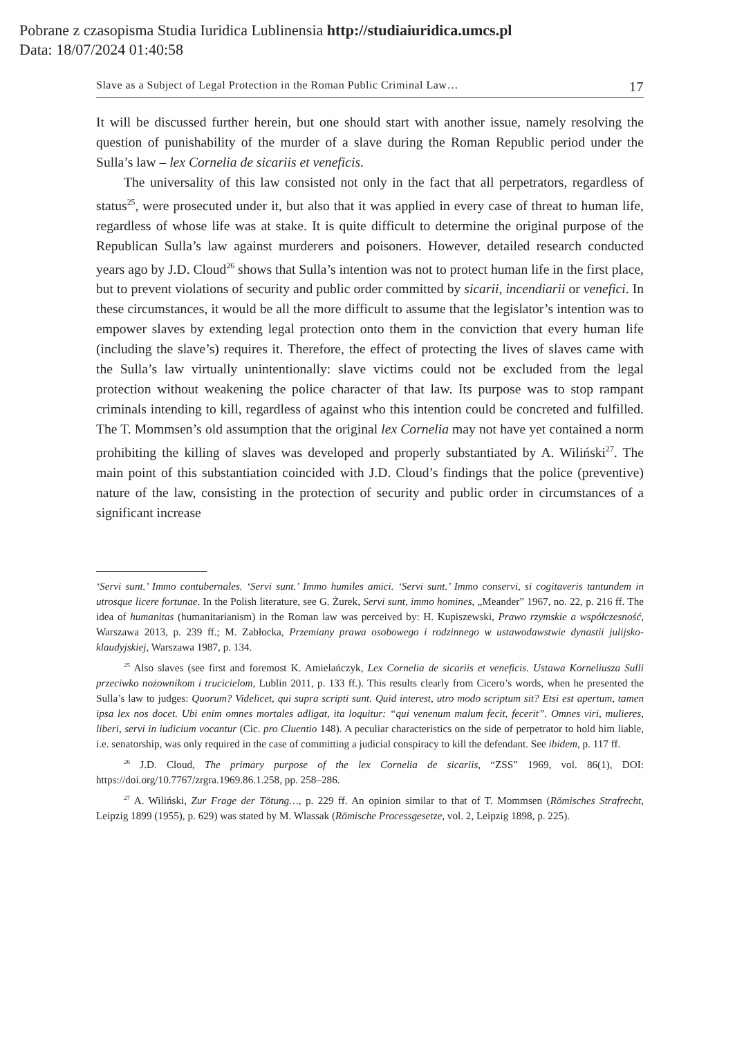Pobrane z czasopisma Studia Iuridica Lublinensia http://studiaiuridica.umcs.pl
Data: 18/07/2024 01:40:58
Slave as a Subject of Legal Protection in the Roman Public Criminal Law… 17
It will be discussed further herein, but one should start with another issue, namely resolving the question of punishability of the murder of a slave during the Roman Republic period under the Sulla’s law – lex Cornelia de sicariis et veneficis.
The universality of this law consisted not only in the fact that all perpetrators, regardless of status<sup>25</sup>, were prosecuted under it, but also that it was applied in every case of threat to human life, regardless of whose life was at stake. It is quite difficult to determine the original purpose of the Republican Sulla’s law against murderers and poisoners. However, detailed research conducted years ago by J.D. Cloud<sup>26</sup> shows that Sulla’s intention was not to protect human life in the first place, but to prevent violations of security and public order committed by sicarii, incendiarii or venefici. In these circumstances, it would be all the more difficult to assume that the legislator’s intention was to empower slaves by extending legal protection onto them in the conviction that every human life (including the slave’s) requires it. Therefore, the effect of protecting the lives of slaves came with the Sulla’s law virtually unintentionally: slave victims could not be excluded from the legal protection without weakening the police character of that law. Its purpose was to stop rampant criminals intending to kill, regardless of against who this intention could be concreted and fulfilled. The T. Mommsen’s old assumption that the original lex Cornelia may not have yet contained a norm prohibiting the killing of slaves was developed and properly substantiated by A. Wiliński<sup>27</sup>. The main point of this substantiation coincided with J.D. Cloud’s findings that the police (preventive) nature of the law, consisting in the protection of security and public order in circumstances of a significant increase
‘Servi sunt.’ Immo contubernales. ‘Servi sunt.’ Immo humiles amici. ‘Servi sunt.’ Immo conservi, si cogitaveris tantundem in utrosque licere fortunae. In the Polish literature, see G. Żurek, Servi sunt, immo homines, „Meander” 1967, no. 22, p. 216 ff. The idea of humanitas (humanitarianism) in the Roman law was perceived by: H. Kupiszewski, Prawo rzymskie a współczesność, Warszawa 2013, p. 239 ff.; M. Zabłocka, Przemiany prawa osobowego i rodzinnego w ustawodawstwie dynastii julijsko-klaudyjskiej, Warszawa 1987, p. 134.
<sup>25</sup> Also slaves (see first and foremost K. Amielańczyk, Lex Cornelia de sicariis et veneficis. Ustawa Korneliusza Sulli przeciwko nożownikom i trucicielom, Lublin 2011, p. 133 ff.). This results clearly from Cicero’s words, when he presented the Sulla’s law to judges: Quorum? Videlicet, qui supra scripti sunt. Quid interest, utro modo scriptum sit? Etsi est apertum, tamen ipsa lex nos docet. Ubi enim omnes mortales adligat, ita loquitur: “qui venenum malum fecit, fecerit”. Omnes viri, mulieres, liberi, servi in iudicium vocantur (Cic. pro Cluentio 148). A peculiar characteristics on the side of perpetrator to hold him liable, i.e. senatorship, was only required in the case of committing a judicial conspiracy to kill the defendant. See ibidem, p. 117 ff.
<sup>26</sup> J.D. Cloud, The primary purpose of the lex Cornelia de sicariis, “ZSS” 1969, vol. 86(1), DOI: https://doi.org/10.7767/zrgra.1969.86.1.258, pp. 258–286.
<sup>27</sup> A. Wiliński, Zur Frage der Tötung…, p. 229 ff. An opinion similar to that of T. Mommsen (Römisches Strafrecht, Leipzig 1899 (1955), p. 629) was stated by M. Wlassak (Römische Processgesetze, vol. 2, Leipzig 1898, p. 225).